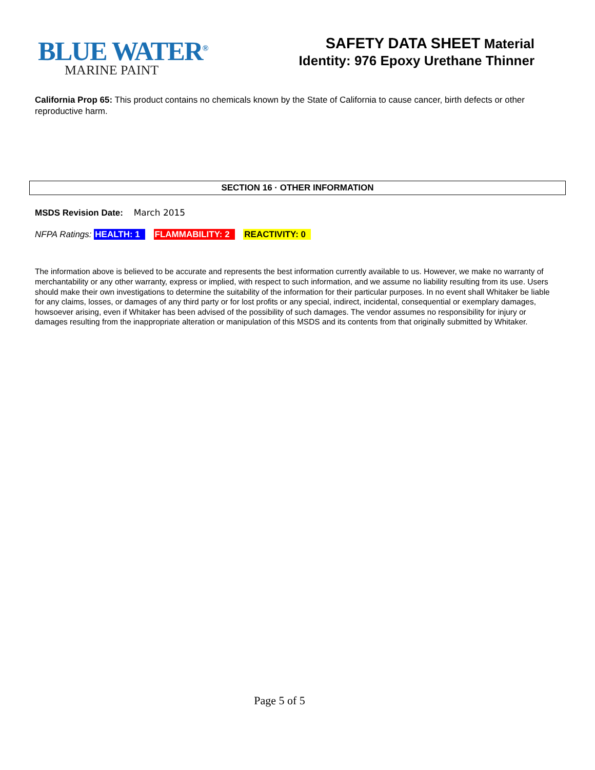BLUE WATER<sup>®</sup>
MARINE PAINT
SAFETY DATA SHEET Material
Identity: 976 Epoxy Urethane Thinner
California Prop 65: This product contains no chemicals known by the State of California to cause cancer, birth defects or other reproductive harm.
SECTION 16 · OTHER INFORMATION
MSDS Revision Date: March 2015
NFPA Ratings: HEALTH: 1 FLAMMABILITY: 2 REACTIVITY: 0
The information above is believed to be accurate and represents the best information currently available to us. However, we make no warranty of merchantability or any other warranty, express or implied, with respect to such information, and we assume no liability resulting from its use. Users should make their own investigations to determine the suitability of the information for their particular purposes. In no event shall Whitaker be liable for any claims, losses, or damages of any third party or for lost profits or any special, indirect, incidental, consequential or exemplary damages, howsoever arising, even if Whitaker has been advised of the possibility of such damages. The vendor assumes no responsibility for injury or damages resulting from the inappropriate alteration or manipulation of this MSDS and its contents from that originally submitted by Whitaker.
Page 5 of 5